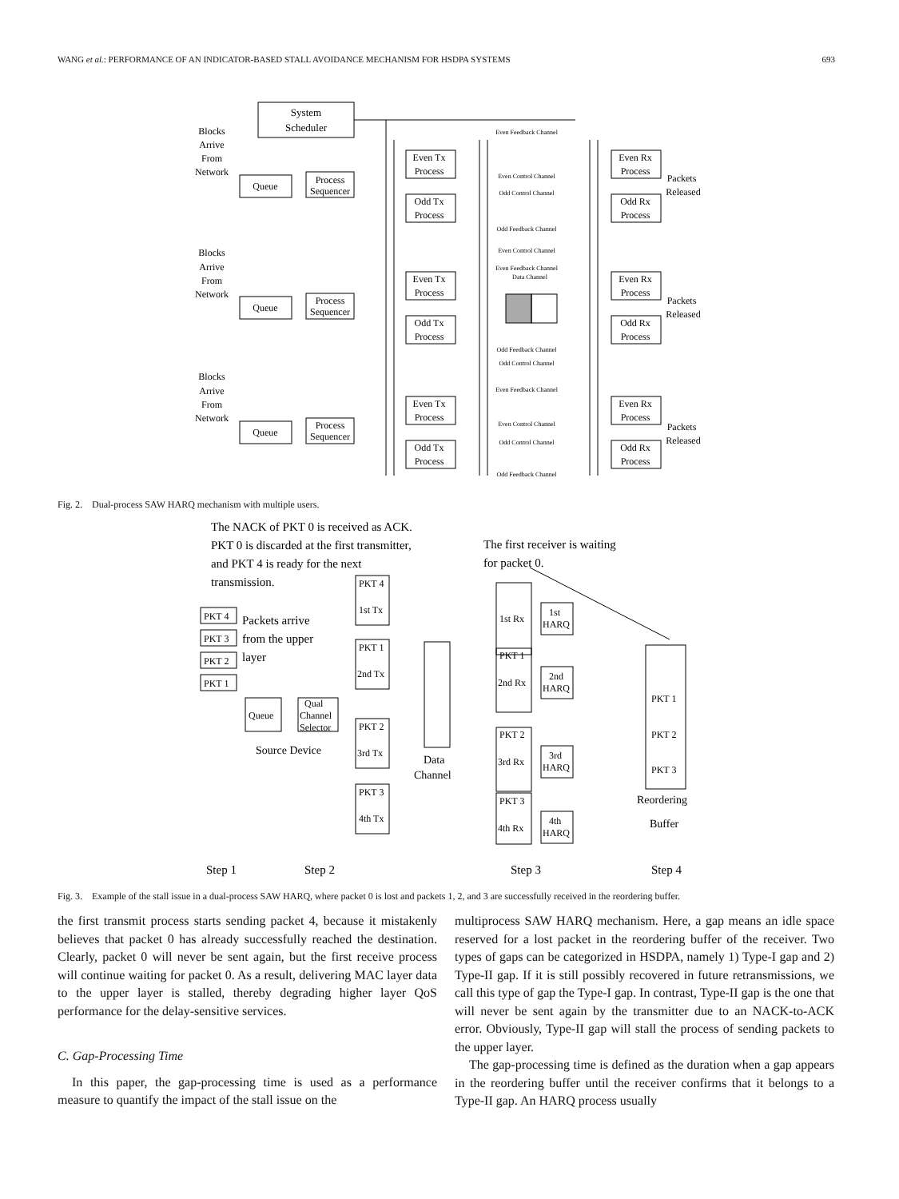WANG et al.: PERFORMANCE OF AN INDICATOR-BASED STALL AVOIDANCE MECHANISM FOR HSDPA SYSTEMS 693
System
Scheduler
Blocks
Arrive
From
Network
Blocks
Arrive
From
Network
Blocks
Arrive
From
Network
Queue
Process
Sequencer
Queue
Process
Sequencer
Queue
Process
Sequencer
Even Tx
Process
Odd Tx
Process
Even Tx
Process
Odd Tx
Process
Even Tx
Process
Odd Tx
Process
Even Rx
Process
Odd Rx
Process
Even Rx
Process
Odd Rx
Process
Even Rx
Process
Odd Rx
Process
Packets
Released
Packets
Released
Packets
Released
Even Feedback Channel
Even Control Channel
Odd Control Channel
Odd Feedback Channel
Even Control Channel
Even Feedback Channel
Data Channel
Odd Feedback Channel
Odd Control Channel
Even Feedback Channel
Even Control Channel
Odd Control Channel
Odd Feedback Channel
Fig. 2. Dual-process SAW HARQ mechanism with multiple users.
The NACK of PKT 0 is received as ACK.
PKT 0 is discarded at the first transmitter,
and PKT 4 is ready for the next
transmission.
The first receiver is waiting
for packet 0.
Packets arrive
from the upper
layer
PKT 4
PKT 3
PKT 2
PKT 1
Queue
Qual
Channel
Selector
Source Device
PKT 4
1st Tx
PKT 1
2nd Tx
PKT 2
3rd Tx
PKT 3
4th Tx
Data
Channel
1st Rx
1st
HARQ
PKT 1
2nd Rx
2nd
HARQ
PKT 2
3rd Rx
3rd
HARQ
PKT 3
4th Rx
4th
HARQ
PKT 1
PKT 2
PKT 3
Reordering
Buffer
Step 1
Step 2
Step 3
Step 4
Fig. 3. Example of the stall issue in a dual-process SAW HARQ, where packet 0 is lost and packets 1, 2, and 3 are successfully received in the reordering buffer.
the first transmit process starts sending packet 4, because it mistakenly believes that packet 0 has already successfully reached the destination. Clearly, packet 0 will never be sent again, but the first receive process will continue waiting for packet 0. As a result, delivering MAC layer data to the upper layer is stalled, thereby degrading higher layer QoS performance for the delay-sensitive services.
C. Gap-Processing Time
In this paper, the gap-processing time is used as a performance measure to quantify the impact of the stall issue on the
multiprocess SAW HARQ mechanism. Here, a gap means an idle space reserved for a lost packet in the reordering buffer of the receiver. Two types of gaps can be categorized in HSDPA, namely 1) Type-I gap and 2) Type-II gap. If it is still possibly recovered in future retransmissions, we call this type of gap the Type-I gap. In contrast, Type-II gap is the one that will never be sent again by the transmitter due to an NACK-to-ACK error. Obviously, Type-II gap will stall the process of sending packets to the upper layer.
The gap-processing time is defined as the duration when a gap appears in the reordering buffer until the receiver confirms that it belongs to a Type-II gap. An HARQ process usually